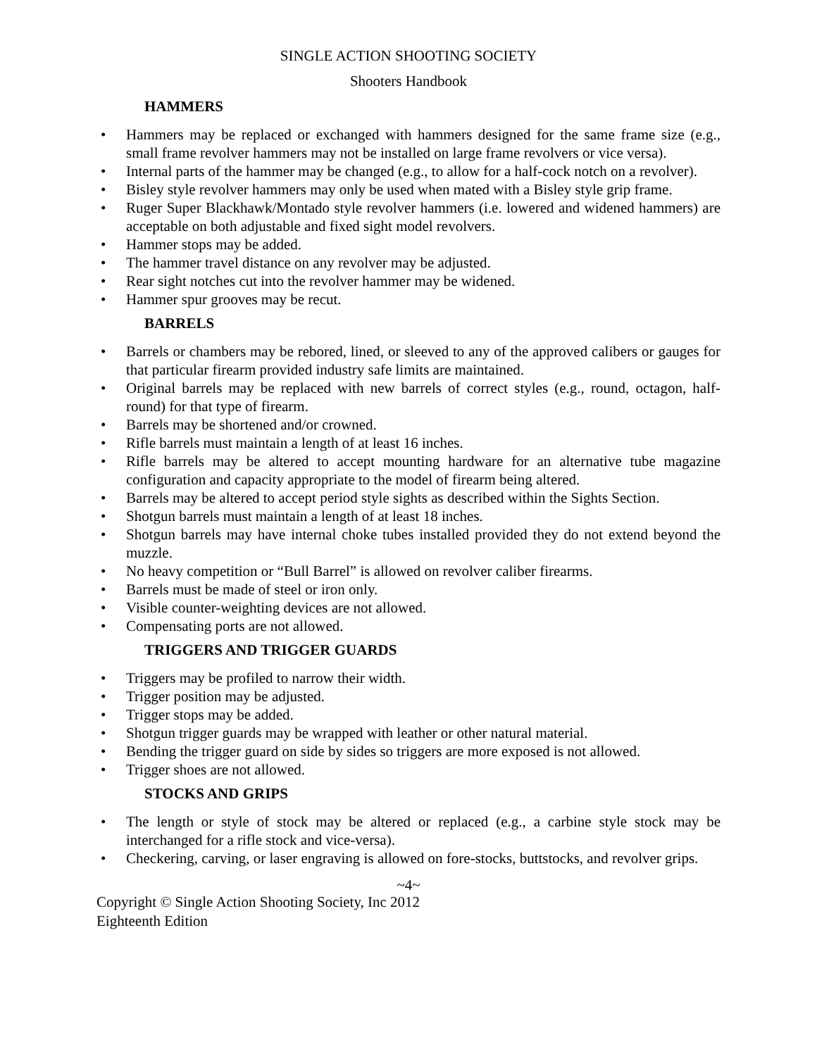SINGLE ACTION SHOOTING SOCIETY
Shooters Handbook
HAMMERS
• Hammers may be replaced or exchanged with hammers designed for the same frame size (e.g., small frame revolver hammers may not be installed on large frame revolvers or vice versa).
• Internal parts of the hammer may be changed (e.g., to allow for a half-cock notch on a revolver).
• Bisley style revolver hammers may only be used when mated with a Bisley style grip frame.
• Ruger Super Blackhawk/Montado style revolver hammers (i.e. lowered and widened hammers) are acceptable on both adjustable and fixed sight model revolvers.
• Hammer stops may be added.
• The hammer travel distance on any revolver may be adjusted.
• Rear sight notches cut into the revolver hammer may be widened.
• Hammer spur grooves may be recut.
BARRELS
• Barrels or chambers may be rebored, lined, or sleeved to any of the approved calibers or gauges for that particular firearm provided industry safe limits are maintained.
• Original barrels may be replaced with new barrels of correct styles (e.g., round, octagon, half-round) for that type of firearm.
• Barrels may be shortened and/or crowned.
• Rifle barrels must maintain a length of at least 16 inches.
• Rifle barrels may be altered to accept mounting hardware for an alternative tube magazine configuration and capacity appropriate to the model of firearm being altered.
• Barrels may be altered to accept period style sights as described within the Sights Section.
• Shotgun barrels must maintain a length of at least 18 inches.
• Shotgun barrels may have internal choke tubes installed provided they do not extend beyond the muzzle.
• No heavy competition or “Bull Barrel” is allowed on revolver caliber firearms.
• Barrels must be made of steel or iron only.
• Visible counter-weighting devices are not allowed.
• Compensating ports are not allowed.
TRIGGERS AND TRIGGER GUARDS
• Triggers may be profiled to narrow their width.
• Trigger position may be adjusted.
• Trigger stops may be added.
• Shotgun trigger guards may be wrapped with leather or other natural material.
• Bending the trigger guard on side by sides so triggers are more exposed is not allowed.
• Trigger shoes are not allowed.
STOCKS AND GRIPS
• The length or style of stock may be altered or replaced (e.g., a carbine style stock may be interchanged for a rifle stock and vice-versa).
• Checkering, carving, or laser engraving is allowed on fore-stocks, buttstocks, and revolver grips.
~4~
Copyright © Single Action Shooting Society, Inc 2012
Eighteenth Edition